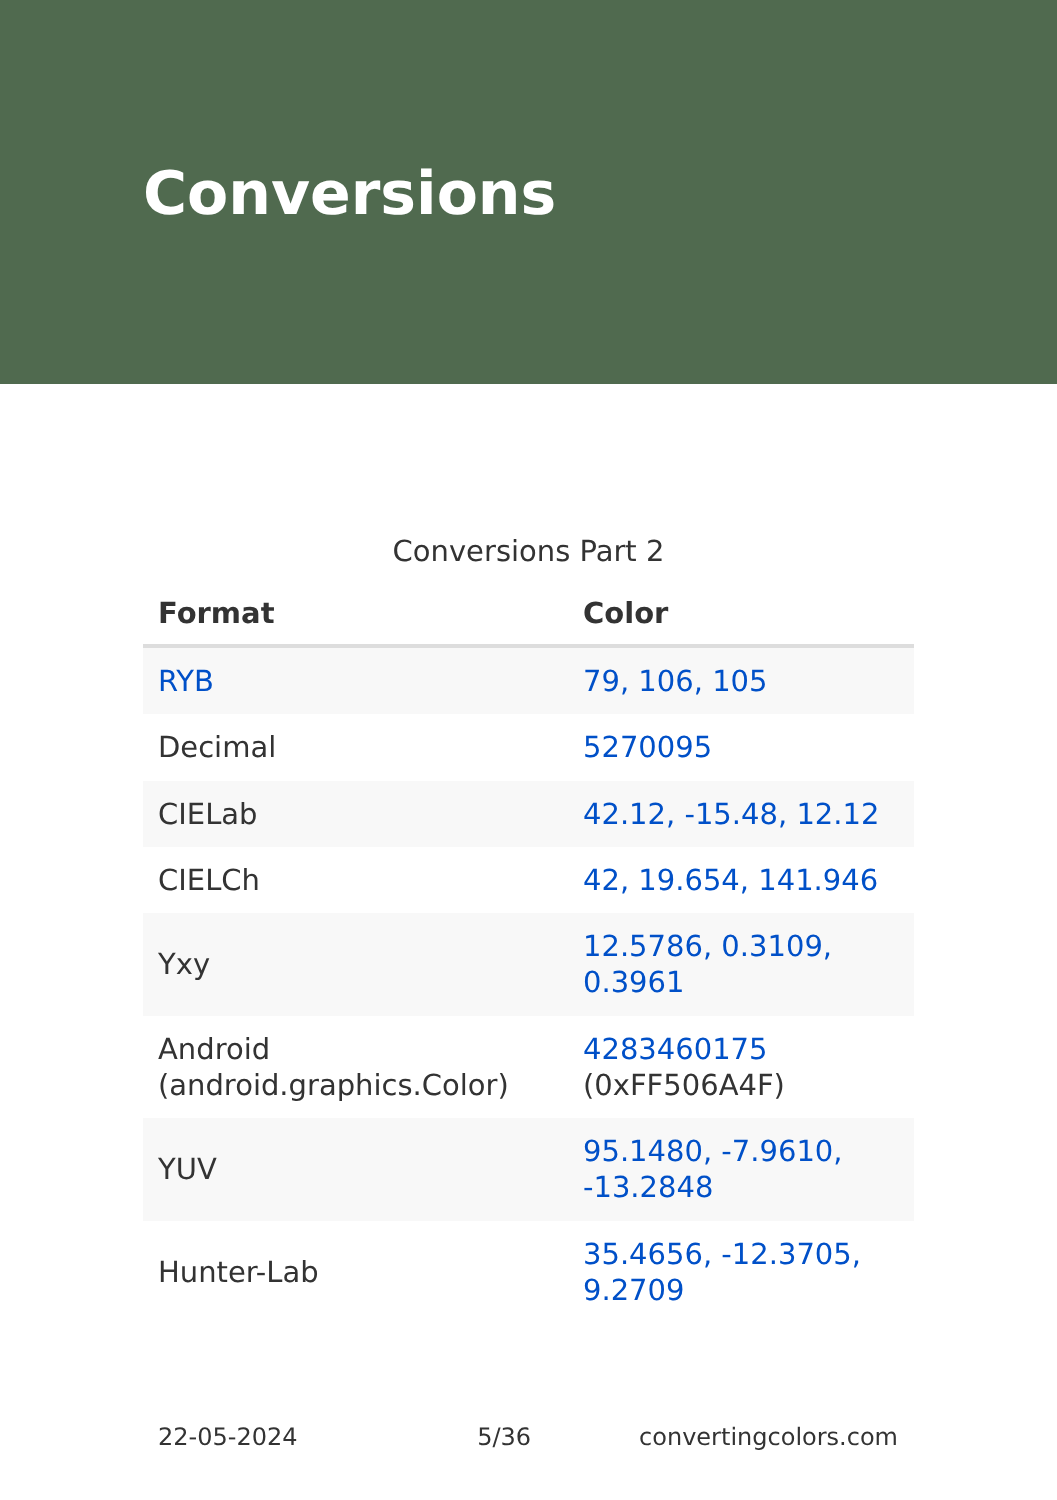Conversions
Conversions Part 2
| Format | Color |
| --- | --- |
| RYB | 79, 106, 105 |
| Decimal | 5270095 |
| CIELab | 42.12, -15.48, 12.12 |
| CIELCh | 42, 19.654, 141.946 |
| Yxy | 12.5786, 0.3109, 0.3961 |
| Android (android.graphics.Color) | 4283460175 (0xFF506A4F) |
| YUV | 95.1480, -7.9610, -13.2848 |
| Hunter-Lab | 35.4656, -12.3705, 9.2709 |
22-05-2024 5/36 convertingcolors.com